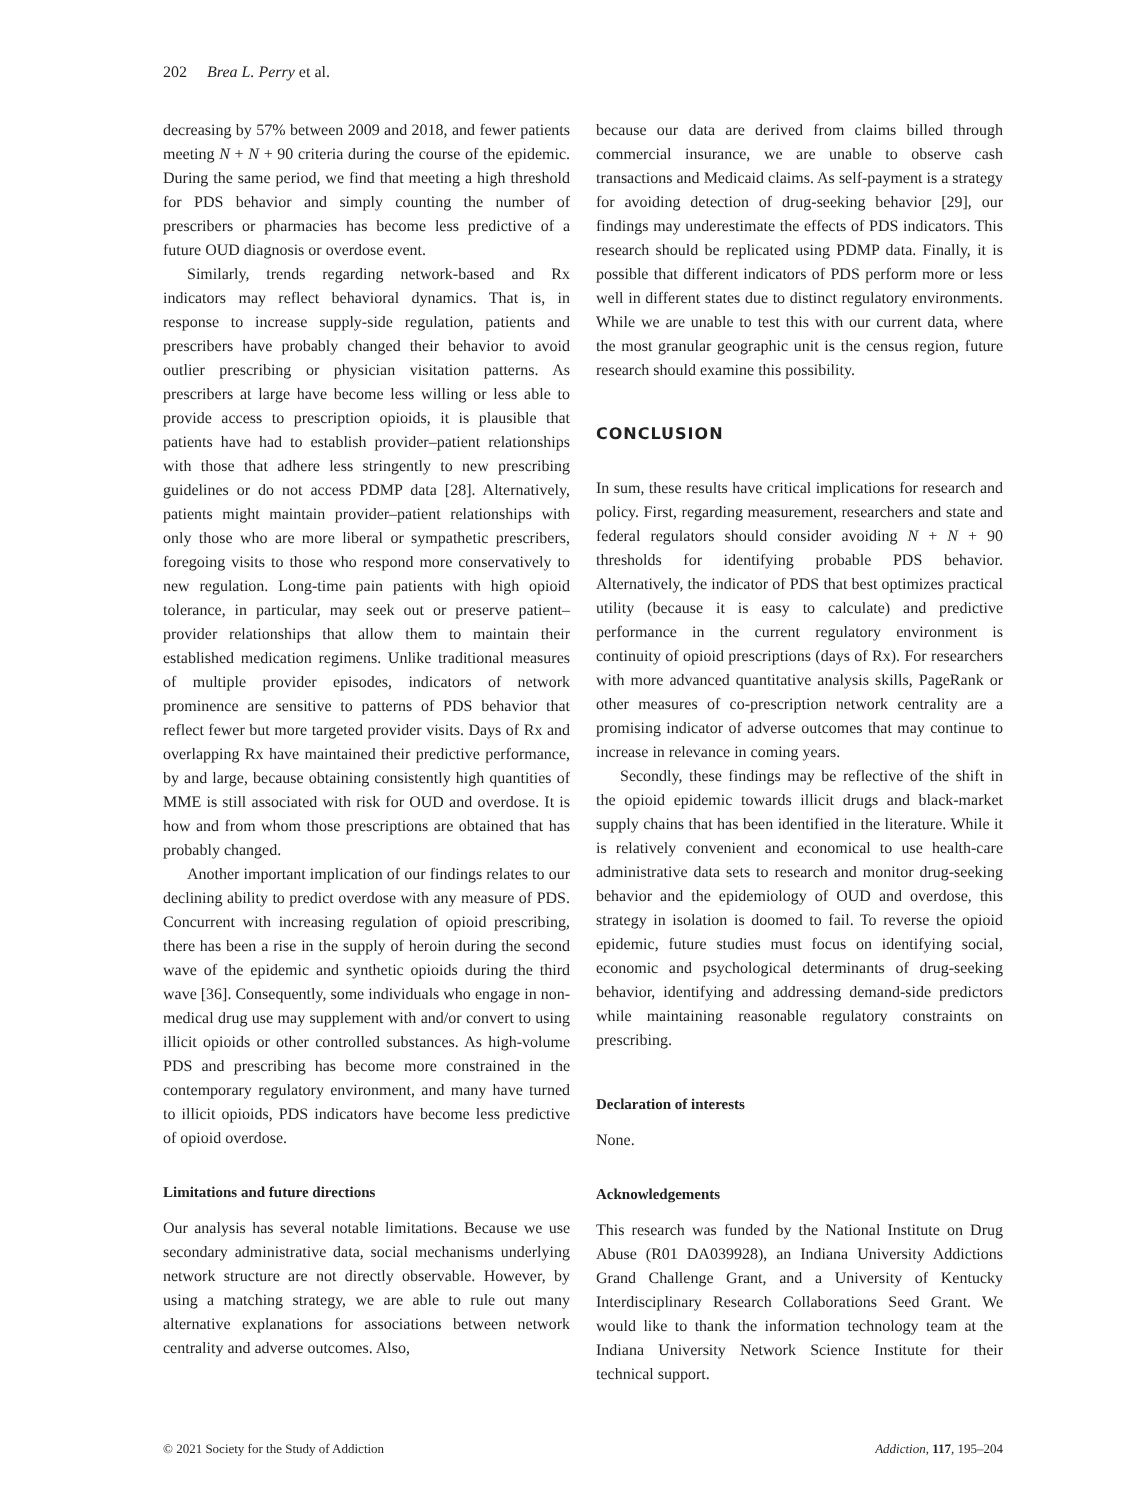202 Brea L. Perry et al.
decreasing by 57% between 2009 and 2018, and fewer patients meeting N + N + 90 criteria during the course of the epidemic. During the same period, we find that meeting a high threshold for PDS behavior and simply counting the number of prescribers or pharmacies has become less predictive of a future OUD diagnosis or overdose event.
Similarly, trends regarding network-based and Rx indicators may reflect behavioral dynamics. That is, in response to increase supply-side regulation, patients and prescribers have probably changed their behavior to avoid outlier prescribing or physician visitation patterns. As prescribers at large have become less willing or less able to provide access to prescription opioids, it is plausible that patients have had to establish provider–patient relationships with those that adhere less stringently to new prescribing guidelines or do not access PDMP data [28]. Alternatively, patients might maintain provider–patient relationships with only those who are more liberal or sympathetic prescribers, foregoing visits to those who respond more conservatively to new regulation. Long-time pain patients with high opioid tolerance, in particular, may seek out or preserve patient–provider relationships that allow them to maintain their established medication regimens. Unlike traditional measures of multiple provider episodes, indicators of network prominence are sensitive to patterns of PDS behavior that reflect fewer but more targeted provider visits. Days of Rx and overlapping Rx have maintained their predictive performance, by and large, because obtaining consistently high quantities of MME is still associated with risk for OUD and overdose. It is how and from whom those prescriptions are obtained that has probably changed.
Another important implication of our findings relates to our declining ability to predict overdose with any measure of PDS. Concurrent with increasing regulation of opioid prescribing, there has been a rise in the supply of heroin during the second wave of the epidemic and synthetic opioids during the third wave [36]. Consequently, some individuals who engage in non-medical drug use may supplement with and/or convert to using illicit opioids or other controlled substances. As high-volume PDS and prescribing has become more constrained in the contemporary regulatory environment, and many have turned to illicit opioids, PDS indicators have become less predictive of opioid overdose.
Limitations and future directions
Our analysis has several notable limitations. Because we use secondary administrative data, social mechanisms underlying network structure are not directly observable. However, by using a matching strategy, we are able to rule out many alternative explanations for associations between network centrality and adverse outcomes. Also,
because our data are derived from claims billed through commercial insurance, we are unable to observe cash transactions and Medicaid claims. As self-payment is a strategy for avoiding detection of drug-seeking behavior [29], our findings may underestimate the effects of PDS indicators. This research should be replicated using PDMP data. Finally, it is possible that different indicators of PDS perform more or less well in different states due to distinct regulatory environments. While we are unable to test this with our current data, where the most granular geographic unit is the census region, future research should examine this possibility.
CONCLUSION
In sum, these results have critical implications for research and policy. First, regarding measurement, researchers and state and federal regulators should consider avoiding N + N + 90 thresholds for identifying probable PDS behavior. Alternatively, the indicator of PDS that best optimizes practical utility (because it is easy to calculate) and predictive performance in the current regulatory environment is continuity of opioid prescriptions (days of Rx). For researchers with more advanced quantitative analysis skills, PageRank or other measures of co-prescription network centrality are a promising indicator of adverse outcomes that may continue to increase in relevance in coming years.
Secondly, these findings may be reflective of the shift in the opioid epidemic towards illicit drugs and black-market supply chains that has been identified in the literature. While it is relatively convenient and economical to use health-care administrative data sets to research and monitor drug-seeking behavior and the epidemiology of OUD and overdose, this strategy in isolation is doomed to fail. To reverse the opioid epidemic, future studies must focus on identifying social, economic and psychological determinants of drug-seeking behavior, identifying and addressing demand-side predictors while maintaining reasonable regulatory constraints on prescribing.
Declaration of interests
None.
Acknowledgements
This research was funded by the National Institute on Drug Abuse (R01 DA039928), an Indiana University Addictions Grand Challenge Grant, and a University of Kentucky Interdisciplinary Research Collaborations Seed Grant. We would like to thank the information technology team at the Indiana University Network Science Institute for their technical support.
© 2021 Society for the Study of Addiction Addiction, 117, 195–204